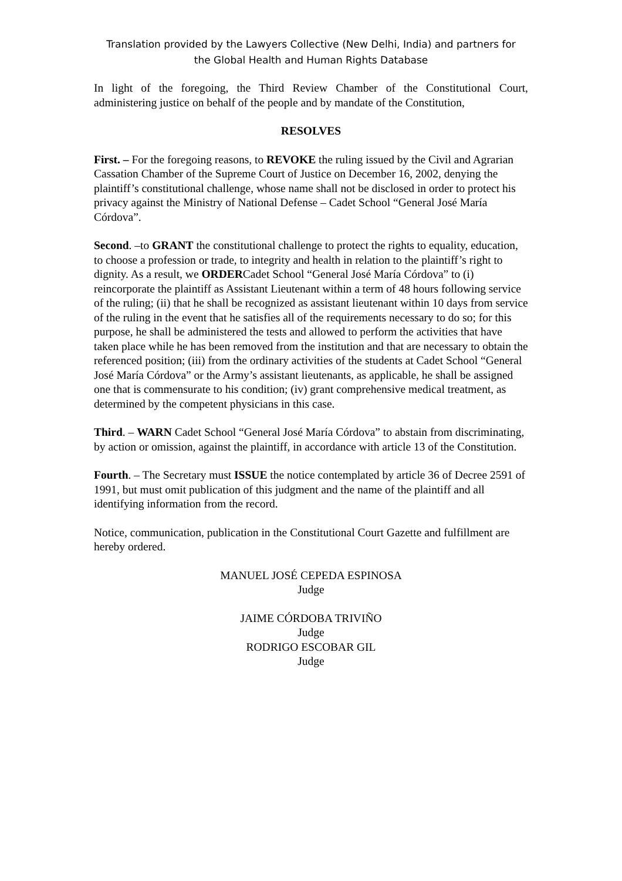Translation provided by the Lawyers Collective (New Delhi, India) and partners for
the Global Health and Human Rights Database
In light of the foregoing, the Third Review Chamber of the Constitutional Court, administering justice on behalf of the people and by mandate of the Constitution,
RESOLVES
First. – For the foregoing reasons, to REVOKE the ruling issued by the Civil and Agrarian Cassation Chamber of the Supreme Court of Justice on December 16, 2002, denying the plaintiff’s constitutional challenge, whose name shall not be disclosed in order to protect his privacy against the Ministry of National Defense – Cadet School “General José María Córdova”.
Second. –to GRANT the constitutional challenge to protect the rights to equality, education, to choose a profession or trade, to integrity and health in relation to the plaintiff’s right to dignity. As a result, we ORDERCadet School “General José María Córdova” to (i) reincorporate the plaintiff as Assistant Lieutenant within a term of 48 hours following service of the ruling; (ii) that he shall be recognized as assistant lieutenant within 10 days from service of the ruling in the event that he satisfies all of the requirements necessary to do so; for this purpose, he shall be administered the tests and allowed to perform the activities that have taken place while he has been removed from the institution and that are necessary to obtain the referenced position; (iii) from the ordinary activities of the students at Cadet School “General José María Córdova” or the Army’s assistant lieutenants, as applicable, he shall be assigned one that is commensurate to his condition; (iv) grant comprehensive medical treatment, as determined by the competent physicians in this case.
Third. – WARN Cadet School “General José María Córdova” to abstain from discriminating, by action or omission, against the plaintiff, in accordance with article 13 of the Constitution.
Fourth. – The Secretary must ISSUE the notice contemplated by article 36 of Decree 2591 of 1991, but must omit publication of this judgment and the name of the plaintiff and all identifying information from the record.
Notice, communication, publication in the Constitutional Court Gazette and fulfillment are hereby ordered.
MANUEL JOSÉ CEPEDA ESPINOSA
Judge
JAIME CÓRDOBA TRIVIÑO
Judge
RODRIGO ESCOBAR GIL
Judge